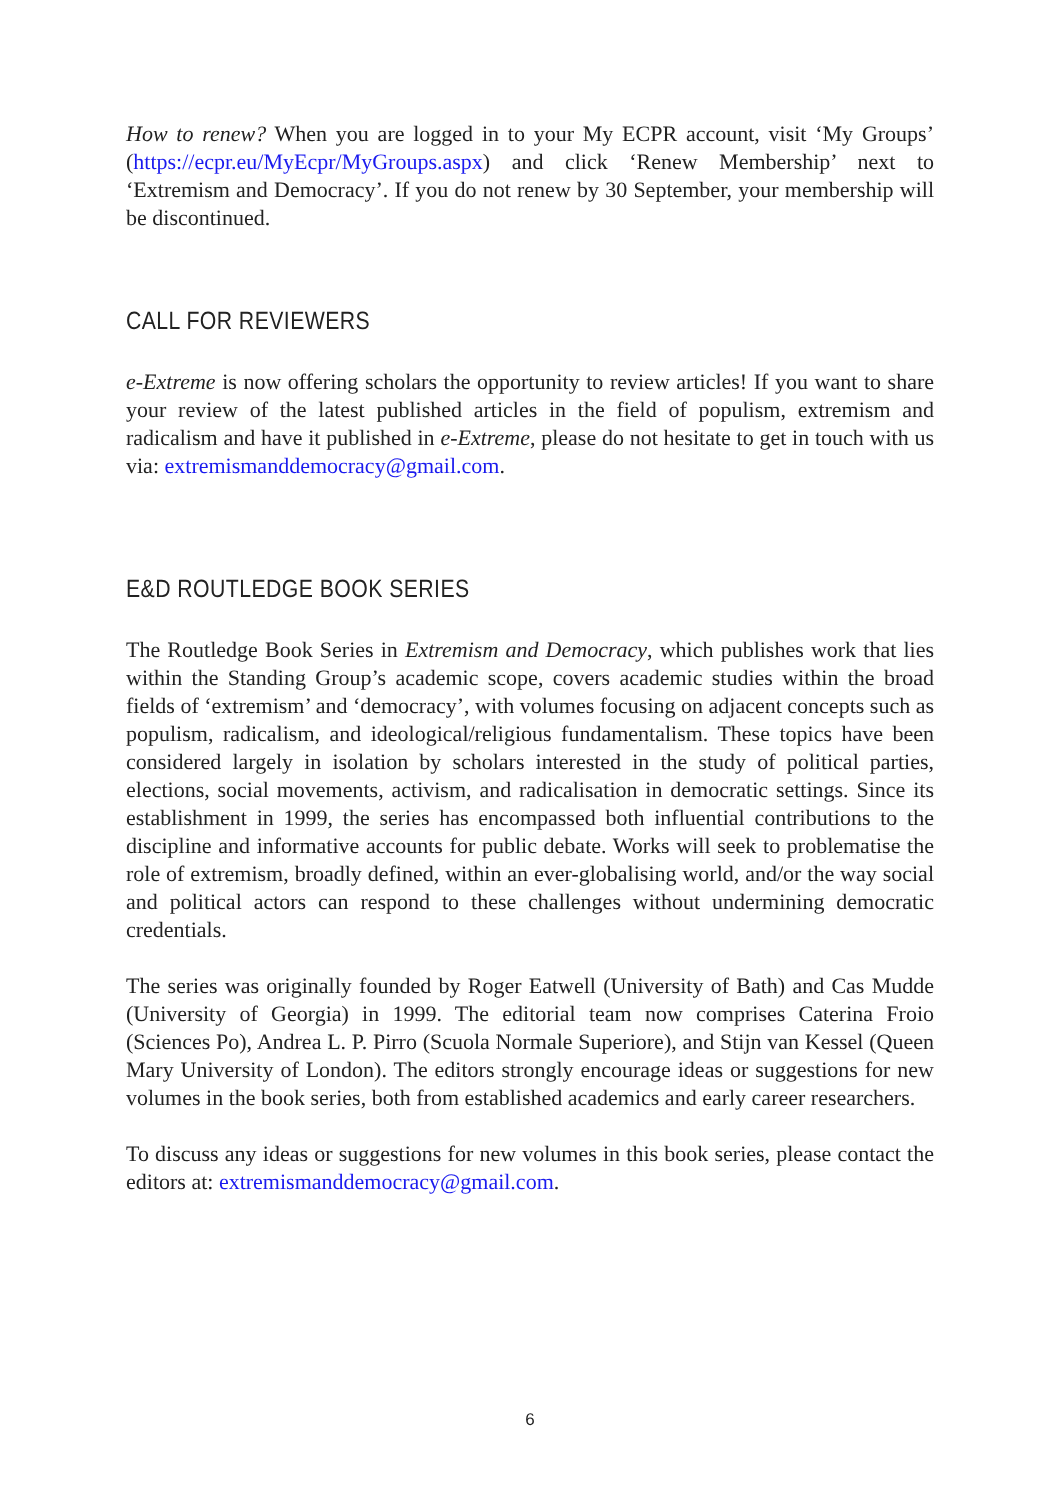How to renew? When you are logged in to your My ECPR account, visit ‘My Groups’ (https://ecpr.eu/MyEcpr/MyGroups.aspx) and click ‘Renew Membership’ next to ‘Extremism and Democracy’. If you do not renew by 30 September, your membership will be discontinued.
CALL FOR REVIEWERS
e-Extreme is now offering scholars the opportunity to review articles! If you want to share your review of the latest published articles in the field of populism, extremism and radicalism and have it published in e-Extreme, please do not hesitate to get in touch with us via: extremismanddemocracy@gmail.com.
E&D ROUTLEDGE BOOK SERIES
The Routledge Book Series in Extremism and Democracy, which publishes work that lies within the Standing Group’s academic scope, covers academic studies within the broad fields of ‘extremism’ and ‘democracy’, with volumes focusing on adjacent concepts such as populism, radicalism, and ideological/religious fundamentalism. These topics have been considered largely in isolation by scholars interested in the study of political parties, elections, social movements, activism, and radicalisation in democratic settings. Since its establishment in 1999, the series has encompassed both influential contributions to the discipline and informative accounts for public debate. Works will seek to problematise the role of extremism, broadly defined, within an ever-globalising world, and/or the way social and political actors can respond to these challenges without undermining democratic credentials.
The series was originally founded by Roger Eatwell (University of Bath) and Cas Mudde (University of Georgia) in 1999. The editorial team now comprises Caterina Froio (Sciences Po), Andrea L. P. Pirro (Scuola Normale Superiore), and Stijn van Kessel (Queen Mary University of London). The editors strongly encourage ideas or suggestions for new volumes in the book series, both from established academics and early career researchers.
To discuss any ideas or suggestions for new volumes in this book series, please contact the editors at: extremismanddemocracy@gmail.com.
6